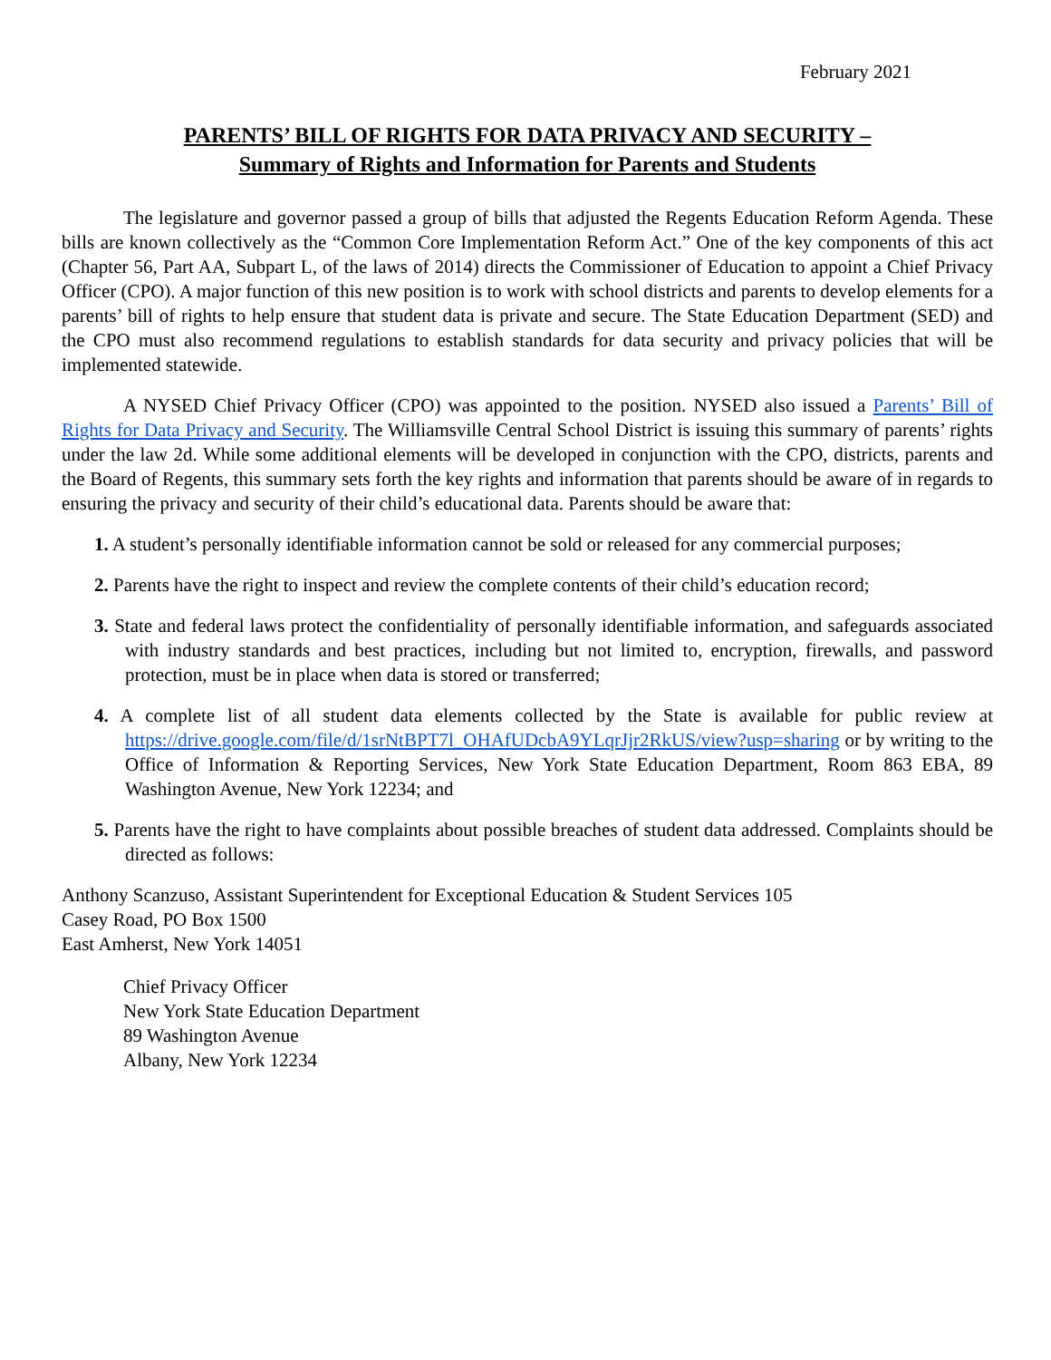February 2021
PARENTS’ BILL OF RIGHTS FOR DATA PRIVACY AND SECURITY –
Summary of Rights and Information for Parents and Students
The legislature and governor passed a group of bills that adjusted the Regents Education Reform Agenda. These bills are known collectively as the “Common Core Implementation Reform Act.” One of the key components of this act (Chapter 56, Part AA, Subpart L, of the laws of 2014) directs the Commissioner of Education to appoint a Chief Privacy Officer (CPO). A major function of this new position is to work with school districts and parents to develop elements for a parents’ bill of rights to help ensure that student data is private and secure. The State Education Department (SED) and the CPO must also recommend regulations to establish standards for data security and privacy policies that will be implemented statewide.
A NYSED Chief Privacy Officer (CPO) was appointed to the position. NYSED also issued a Parents’ Bill of Rights for Data Privacy and Security. The Williamsville Central School District is issuing this summary of parents’ rights under the law 2d. While some additional elements will be developed in conjunction with the CPO, districts, parents and the Board of Regents, this summary sets forth the key rights and information that parents should be aware of in regards to ensuring the privacy and security of their child’s educational data. Parents should be aware that:
1. A student’s personally identifiable information cannot be sold or released for any commercial purposes;
2. Parents have the right to inspect and review the complete contents of their child’s education record;
3. State and federal laws protect the confidentiality of personally identifiable information, and safeguards associated with industry standards and best practices, including but not limited to, encryption, firewalls, and password protection, must be in place when data is stored or transferred;
4. A complete list of all student data elements collected by the State is available for public review at https://drive.google.com/file/d/1srNtBPT7l_OHAfUDcbA9YLqrJjr2RkUS/view?usp=sharing or by writing to the Office of Information & Reporting Services, New York State Education Department, Room 863 EBA, 89 Washington Avenue, New York 12234; and
5. Parents have the right to have complaints about possible breaches of student data addressed. Complaints should be directed as follows:
Anthony Scanzuso, Assistant Superintendent for Exceptional Education & Student Services 105
Casey Road, PO Box 1500
East Amherst, New York 14051
Chief Privacy Officer
New York State Education Department
89 Washington Avenue
Albany, New York 12234